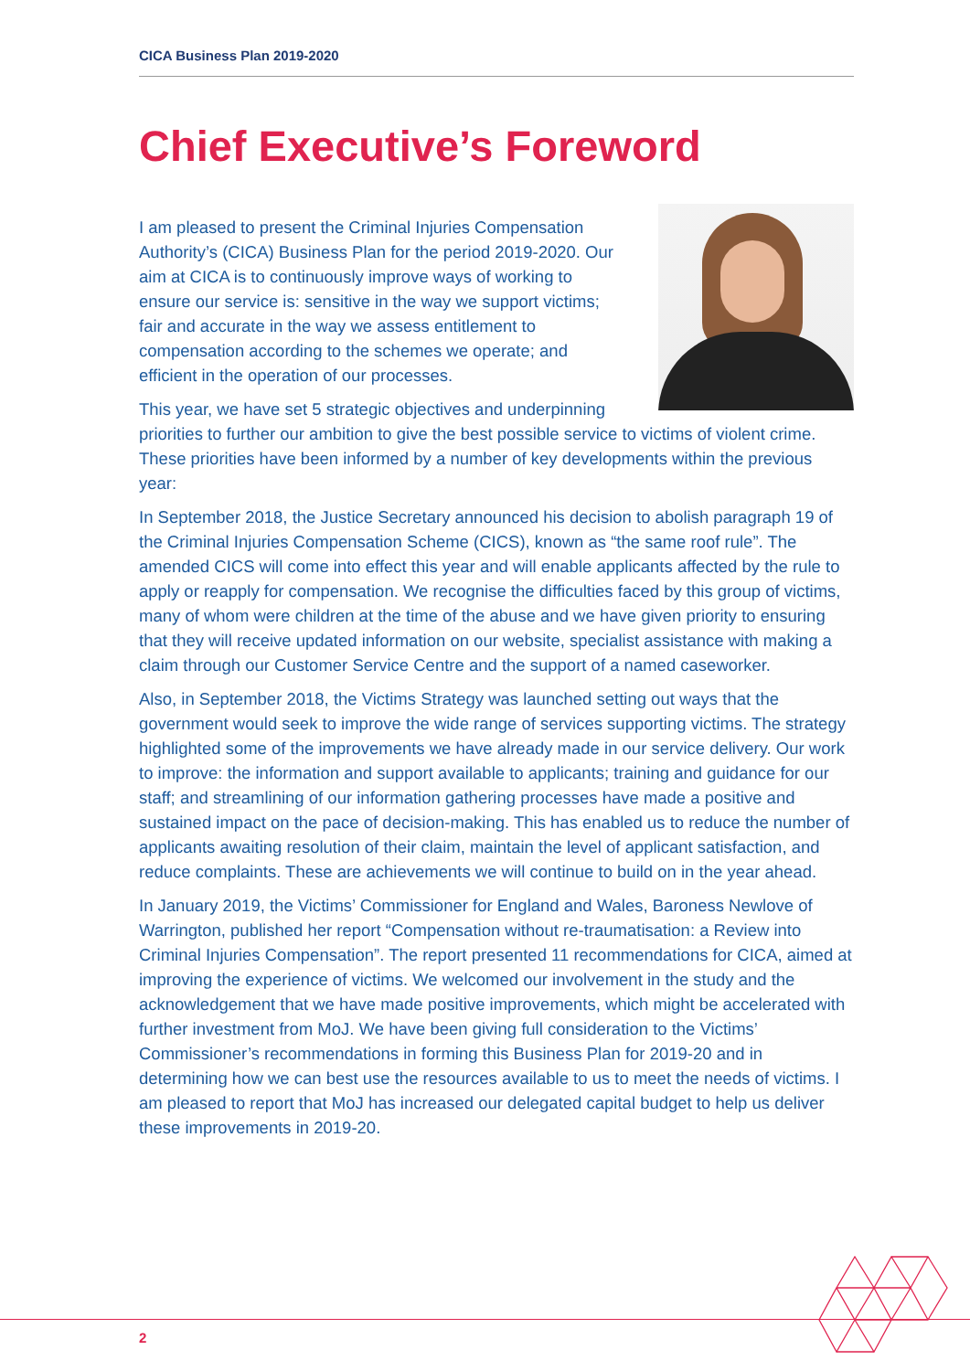CICA Business Plan 2019-2020
Chief Executive’s Foreword
I am pleased to present the Criminal Injuries Compensation Authority’s (CICA) Business Plan for the period 2019-2020. Our aim at CICA is to continuously improve ways of working to ensure our service is: sensitive in the way we support victims; fair and accurate in the way we assess entitlement to compensation according to the schemes we operate; and efficient in the operation of our processes.
This year, we have set 5 strategic objectives and underpinning priorities to further our ambition to give the best possible service to victims of violent crime. These priorities have been informed by a number of key developments within the previous year:
In September 2018, the Justice Secretary announced his decision to abolish paragraph 19 of the Criminal Injuries Compensation Scheme (CICS), known as “the same roof rule”. The amended CICS will come into effect this year and will enable applicants affected by the rule to apply or reapply for compensation. We recognise the difficulties faced by this group of victims, many of whom were children at the time of the abuse and we have given priority to ensuring that they will receive updated information on our website, specialist assistance with making a claim through our Customer Service Centre and the support of a named caseworker.
Also, in September 2018, the Victims Strategy was launched setting out ways that the government would seek to improve the wide range of services supporting victims. The strategy highlighted some of the improvements we have already made in our service delivery. Our work to improve: the information and support available to applicants; training and guidance for our staff; and streamlining of our information gathering processes have made a positive and sustained impact on the pace of decision-making. This has enabled us to reduce the number of applicants awaiting resolution of their claim, maintain the level of applicant satisfaction, and reduce complaints. These are achievements we will continue to build on in the year ahead.
In January 2019, the Victims’ Commissioner for England and Wales, Baroness Newlove of Warrington, published her report “Compensation without re-traumatisation: a Review into Criminal Injuries Compensation”. The report presented 11 recommendations for CICA, aimed at improving the experience of victims. We welcomed our involvement in the study and the acknowledgement that we have made positive improvements, which might be accelerated with further investment from MoJ. We have been giving full consideration to the Victims’ Commissioner’s recommendations in forming this Business Plan for 2019-20 and in determining how we can best use the resources available to us to meet the needs of victims. I am pleased to report that MoJ has increased our delegated capital budget to help us deliver these improvements in 2019-20.
2